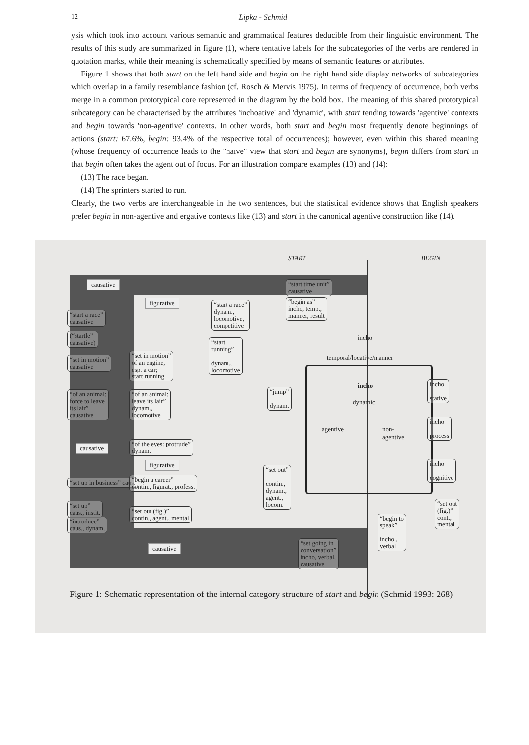12 Lipka - Schmid
ysis which took into account various semantic and grammatical features deducible from their linguistic environment. The results of this study are summarized in figure (1), where tentative labels for the subcategories of the verbs are rendered in quotation marks, while their meaning is schematically specified by means of semantic features or attributes.
Figure 1 shows that both start on the left hand side and begin on the right hand side display networks of subcategories which overlap in a family resemblance fashion (cf. Rosch & Mervis 1975). In terms of frequency of occurrence, both verbs merge in a common prototypical core represented in the diagram by the bold box. The meaning of this shared prototypical subcategory can be characterised by the attributes 'inchoative' and 'dynamic', with start tending towards 'agentive' contexts and begin towards 'non-agentive' contexts. In other words, both start and begin most frequently denote beginnings of actions (start: 67.6%, begin: 93.4% of the respective total of occurrences); however, even within this shared meaning (whose frequency of occurrence leads to the "naive" view that start and begin are synonyms), begin differs from start in that begin often takes the agent out of focus. For an illustration compare examples (13) and (14):
(13) The race began.
(14) The sprinters started to run.
Clearly, the two verbs are interchangeable in the two sentences, but the statistical evidence shows that English speakers prefer begin in non-agentive and ergative contexts like (13) and start in the canonical agentive construction like (14).
START BEGIN
causative
“start time unit”
causative
figurative
“begin as”
incho, temp.,
manner, result
“start a race”
causative
“start a race”
dynam.,
locomotive,
competitive
(“startle”
causative)
incho
“start
running”
dynam.,
locomotive
temporal/locative/manner
“set in motion”
causative
“set in motion”
of an engine,
esp. a car;
start running
incho
incho
stative
“jump”
dynam.
dynamic
“of an animal:
force to leave
its lair”
causative
“of an animal:
leave its lair”
dynam.,
locomotive
agentive
non-
agentive
incho
process
causative
“of the eyes: protrude”
dynam.
figurative
incho
cognitive
“set out”
contin.,
dynam.,
agent.,
locom.
“set up in business” caus.
“begin a career”
contin., figurat., profess.
“set up”
caus., instit.
“introduce”
caus., dynam.
“set out (fig.)”
contin., agent., mental
“set out
(fig.)”
cont.,
mental
“begin to
speak”
incho.,
verbal
causative
“set going in
conversation”
incho, verbal,
causative
Figure 1: Schematic representation of the internal category structure of start and begin (Schmid 1993: 268)